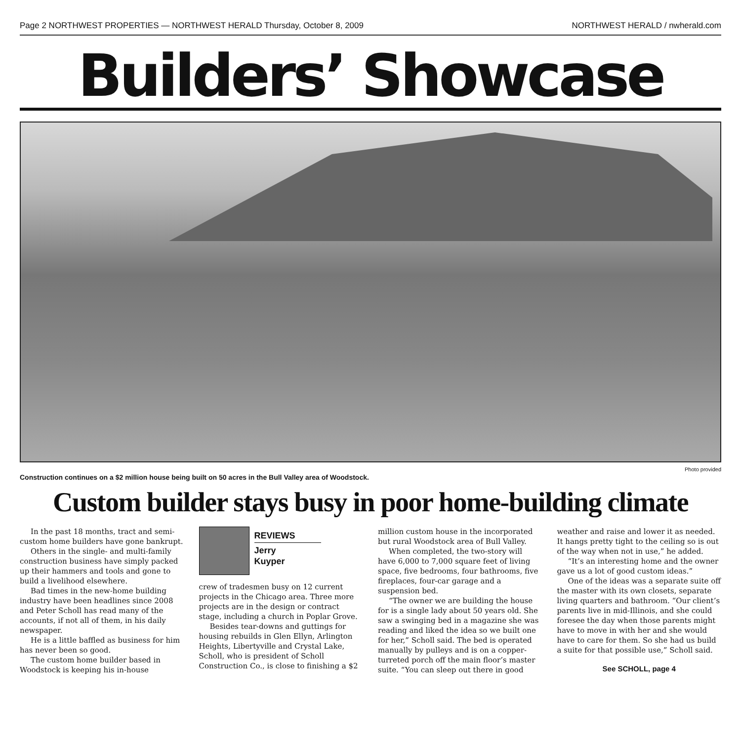Page 2 NORTHWEST PROPERTIES — NORTHWEST HERALD Thursday, October 8, 2009 NORTHWEST HERALD / nwherald.com
Builders’ Showcase
Photo provided
Construction continues on a $2 million house being built on 50 acres in the Bull Valley area of Woodstock.
Custom builder stays busy in poor home-building climate
In the past 18 months, tract and semi-custom home builders have gone bankrupt.
Others in the single- and multi-family construction business have simply packed up their hammers and tools and gone to build a livelihood elsewhere.
Bad times in the new-home building industry have been headlines since 2008 and Peter Scholl has read many of the accounts, if not all of them, in his daily newspaper.
He is a little baffled as business for him has never been so good.
The custom home builder based in Woodstock is keeping his in-house
REVIEWS
Jerry
Kuyper
crew of tradesmen busy on 12 current projects in the Chicago area. Three more projects are in the design or contract stage, including a church in Poplar Grove.
Besides tear-downs and guttings for housing rebuilds in Glen Ellyn, Arlington Heights, Libertyville and Crystal Lake, Scholl, who is president of Scholl Construction Co., is close to finishing a $2 million custom house in the incorporated but rural Woodstock area of Bull Valley.
When completed, the two-story will have 6,000 to 7,000 square feet of living space, five bedrooms, four bathrooms, five fireplaces, four-car garage and a suspension bed.
“The owner we are building the house for is a single lady about 50 years old. She saw a swinging bed in a magazine she was reading and liked the idea so we built one for her,” Scholl said. The bed is operated manually by pulleys and is on a copper-turreted porch off the main floor’s master suite. “You can sleep out there in good weather and raise and lower it as needed. It hangs pretty tight to the ceiling so is out of the way when not in use,” he added.
“It’s an interesting home and the owner gave us a lot of good custom ideas.”
One of the ideas was a separate suite off the master with its own closets, separate living quarters and bathroom. “Our client’s parents live in mid-Illinois, and she could foresee the day when those parents might have to move in with her and she would have to care for them. So she had us build a suite for that possible use,” Scholl said.
See SCHOLL, page 4